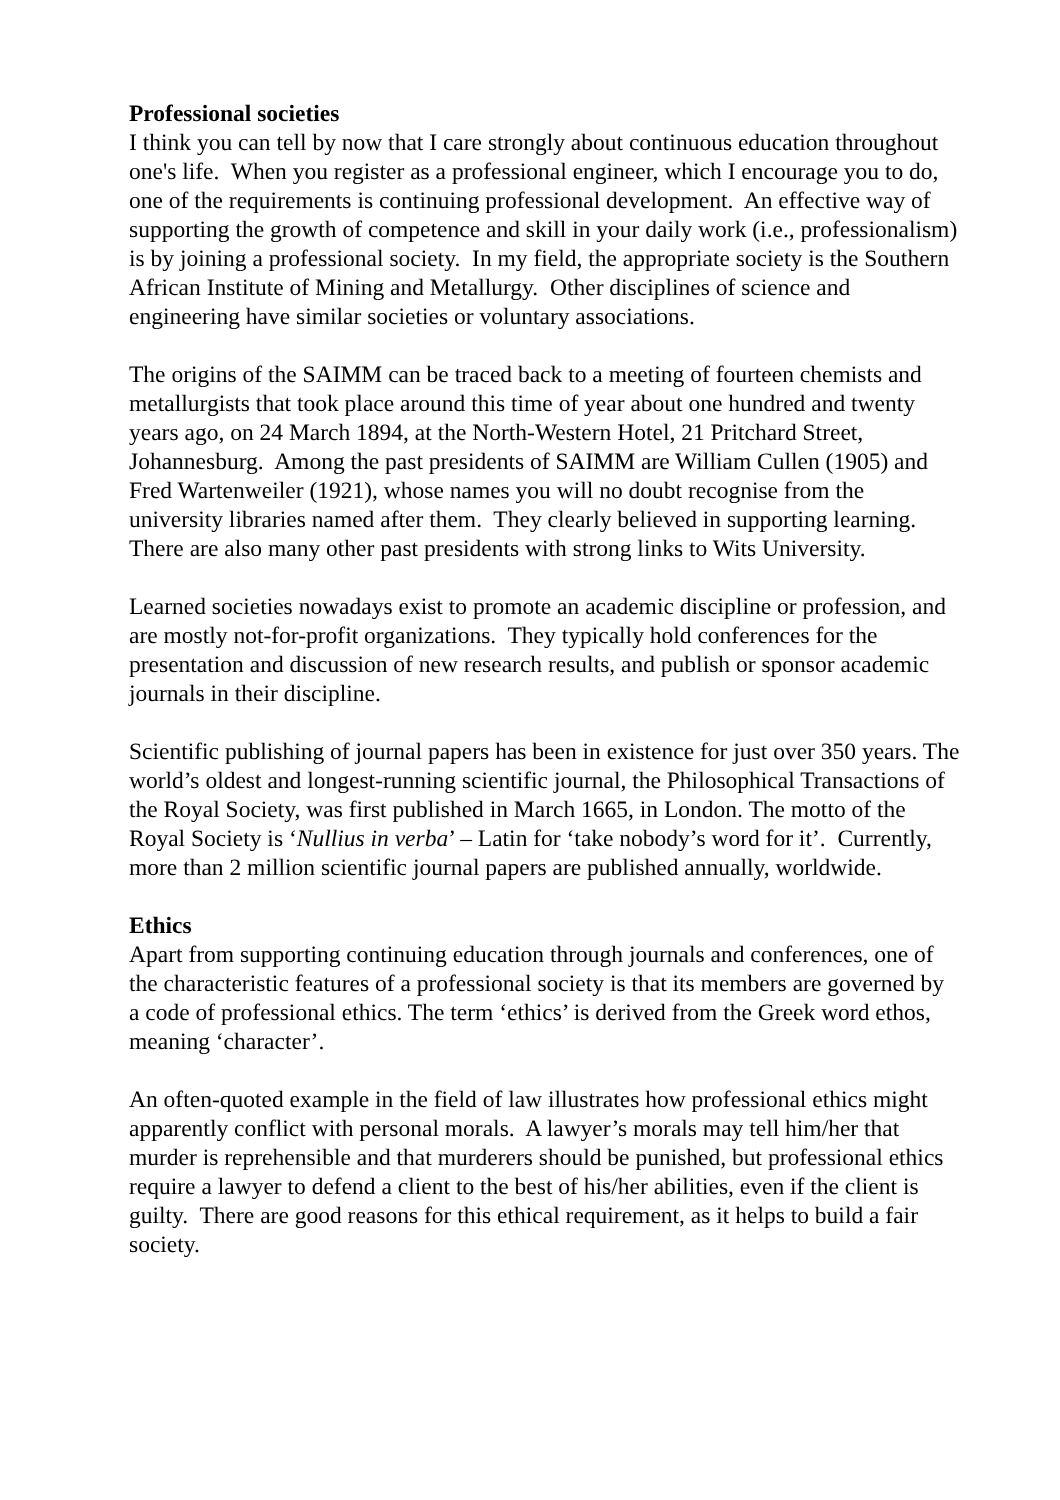Professional societies
I think you can tell by now that I care strongly about continuous education throughout one's life. When you register as a professional engineer, which I encourage you to do, one of the requirements is continuing professional development. An effective way of supporting the growth of competence and skill in your daily work (i.e., professionalism) is by joining a professional society. In my field, the appropriate society is the Southern African Institute of Mining and Metallurgy. Other disciplines of science and engineering have similar societies or voluntary associations.
The origins of the SAIMM can be traced back to a meeting of fourteen chemists and metallurgists that took place around this time of year about one hundred and twenty years ago, on 24 March 1894, at the North-Western Hotel, 21 Pritchard Street, Johannesburg. Among the past presidents of SAIMM are William Cullen (1905) and Fred Wartenweiler (1921), whose names you will no doubt recognise from the university libraries named after them. They clearly believed in supporting learning. There are also many other past presidents with strong links to Wits University.
Learned societies nowadays exist to promote an academic discipline or profession, and are mostly not-for-profit organizations. They typically hold conferences for the presentation and discussion of new research results, and publish or sponsor academic journals in their discipline.
Scientific publishing of journal papers has been in existence for just over 350 years. The world’s oldest and longest-running scientific journal, the Philosophical Transactions of the Royal Society, was first published in March 1665, in London. The motto of the Royal Society is ‘Nullius in verba’ – Latin for ‘take nobody’s word for it’. Currently, more than 2 million scientific journal papers are published annually, worldwide.
Ethics
Apart from supporting continuing education through journals and conferences, one of the characteristic features of a professional society is that its members are governed by a code of professional ethics. The term ‘ethics’ is derived from the Greek word ethos, meaning ‘character’.
An often-quoted example in the field of law illustrates how professional ethics might apparently conflict with personal morals. A lawyer’s morals may tell him/her that murder is reprehensible and that murderers should be punished, but professional ethics require a lawyer to defend a client to the best of his/her abilities, even if the client is guilty. There are good reasons for this ethical requirement, as it helps to build a fair society.